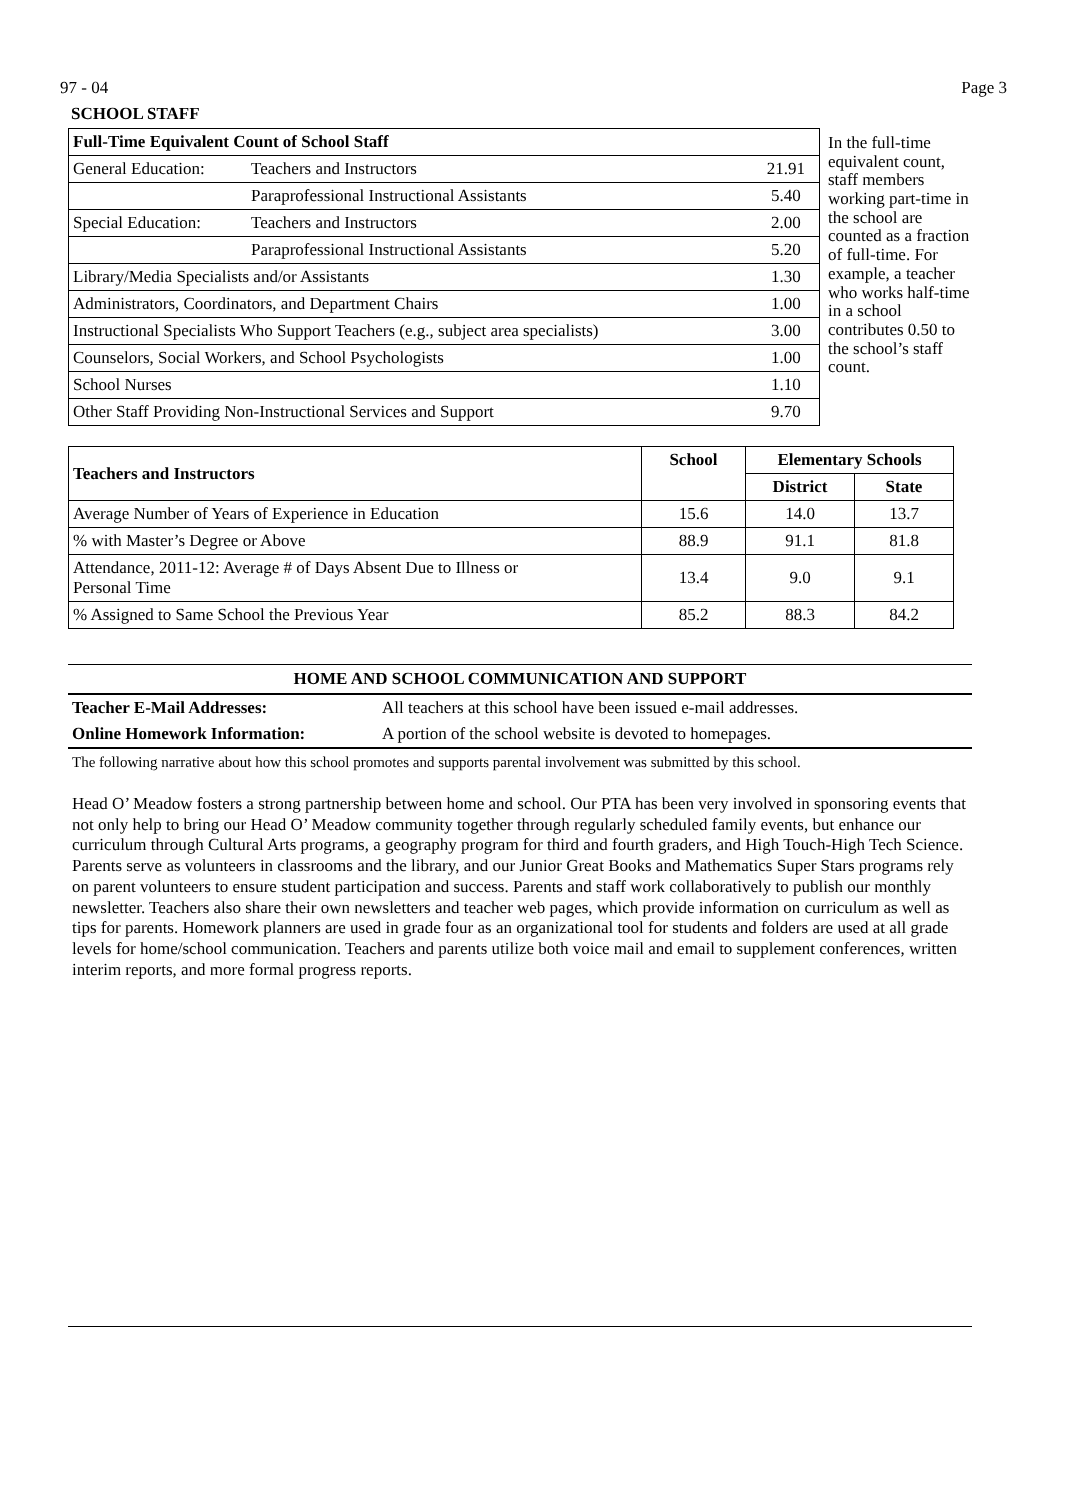97 - 04 Page 3
SCHOOL STAFF
| Full-Time Equivalent Count of School Staff | | |
| --- | --- | --- |
| General Education: | Teachers and Instructors | 21.91 |
| | Paraprofessional Instructional Assistants | 5.40 |
| Special Education: | Teachers and Instructors | 2.00 |
| | Paraprofessional Instructional Assistants | 5.20 |
| Library/Media Specialists and/or Assistants | | 1.30 |
| Administrators, Coordinators, and Department Chairs | | 1.00 |
| Instructional Specialists Who Support Teachers (e.g., subject area specialists) | | 3.00 |
| Counselors, Social Workers, and School Psychologists | | 1.00 |
| School Nurses | | 1.10 |
| Other Staff Providing Non-Instructional Services and Support | | 9.70 |
In the full-time equivalent count, staff members working part-time in the school are counted as a fraction of full-time. For example, a teacher who works half-time in a school contributes 0.50 to the school’s staff count.
| Teachers and Instructors | School | Elementary Schools | |
| --- | --- | --- | --- |
| | | District | State |
| Average Number of Years of Experience in Education | 15.6 | 14.0 | 13.7 |
| % with Master’s Degree or Above | 88.9 | 91.1 | 81.8 |
| Attendance, 2011-12: Average # of Days Absent Due to Illness or Personal Time | 13.4 | 9.0 | 9.1 |
| % Assigned to Same School the Previous Year | 85.2 | 88.3 | 84.2 |
HOME AND SCHOOL COMMUNICATION AND SUPPORT
Teacher E-Mail Addresses: All teachers at this school have been issued e-mail addresses.
Online Homework Information: A portion of the school website is devoted to homepages.
The following narrative about how this school promotes and supports parental involvement was submitted by this school.
Head O’ Meadow fosters a strong partnership between home and school. Our PTA has been very involved in sponsoring events that not only help to bring our Head O’ Meadow community together through regularly scheduled family events, but enhance our curriculum through Cultural Arts programs, a geography program for third and fourth graders, and High Touch-High Tech Science. Parents serve as volunteers in classrooms and the library, and our Junior Great Books and Mathematics Super Stars programs rely on parent volunteers to ensure student participation and success. Parents and staff work collaboratively to publish our monthly newsletter. Teachers also share their own newsletters and teacher web pages, which provide information on curriculum as well as tips for parents. Homework planners are used in grade four as an organizational tool for students and folders are used at all grade levels for home/school communication. Teachers and parents utilize both voice mail and email to supplement conferences, written interim reports, and more formal progress reports.